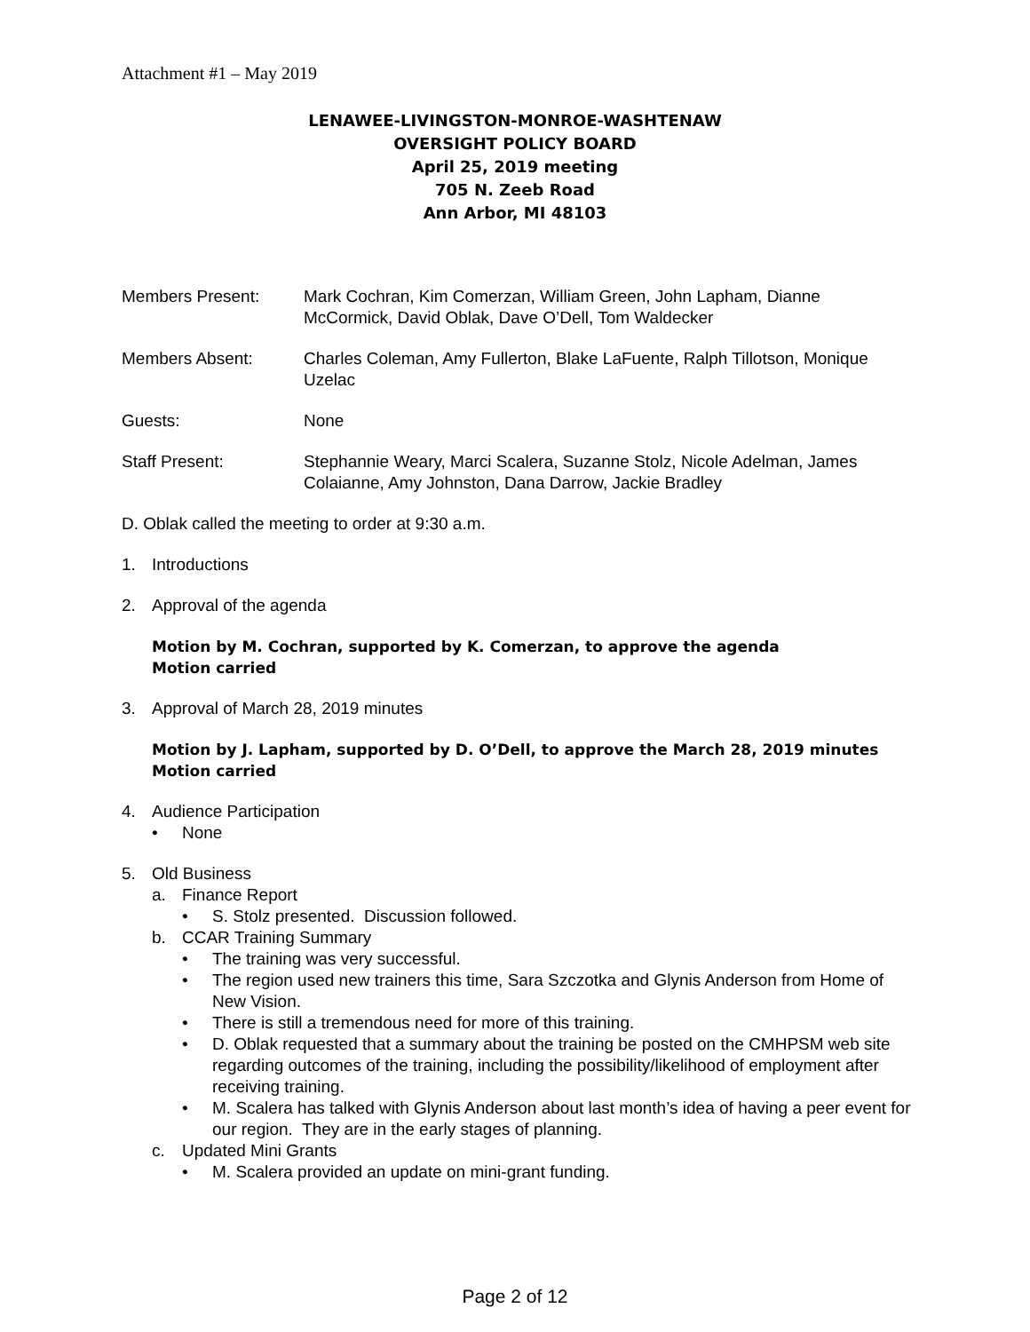Attachment #1 – May 2019
LENAWEE-LIVINGSTON-MONROE-WASHTENAW
OVERSIGHT POLICY BOARD
April 25, 2019 meeting
705 N. Zeeb Road
Ann Arbor, MI 48103
Members Present: Mark Cochran, Kim Comerzan, William Green, John Lapham, Dianne McCormick, David Oblak, Dave O’Dell, Tom Waldecker
Members Absent: Charles Coleman, Amy Fullerton, Blake LaFuente, Ralph Tillotson, Monique Uzelac
Guests: None
Staff Present: Stephannie Weary, Marci Scalera, Suzanne Stolz, Nicole Adelman, James Colaianne, Amy Johnston, Dana Darrow, Jackie Bradley
D. Oblak called the meeting to order at 9:30 a.m.
1. Introductions
2. Approval of the agenda
Motion by M. Cochran, supported by K. Comerzan, to approve the agenda
Motion carried
3. Approval of March 28, 2019 minutes
Motion by J. Lapham, supported by D. O’Dell, to approve the March 28, 2019 minutes
Motion carried
4. Audience Participation
• None
5. Old Business
a. Finance Report
• S. Stolz presented. Discussion followed.
b. CCAR Training Summary
• The training was very successful.
• The region used new trainers this time, Sara Szczotka and Glynis Anderson from Home of New Vision.
• There is still a tremendous need for more of this training.
• D. Oblak requested that a summary about the training be posted on the CMHPSM web site regarding outcomes of the training, including the possibility/likelihood of employment after receiving training.
• M. Scalera has talked with Glynis Anderson about last month’s idea of having a peer event for our region. They are in the early stages of planning.
c. Updated Mini Grants
• M. Scalera provided an update on mini-grant funding.
Page 2 of 12